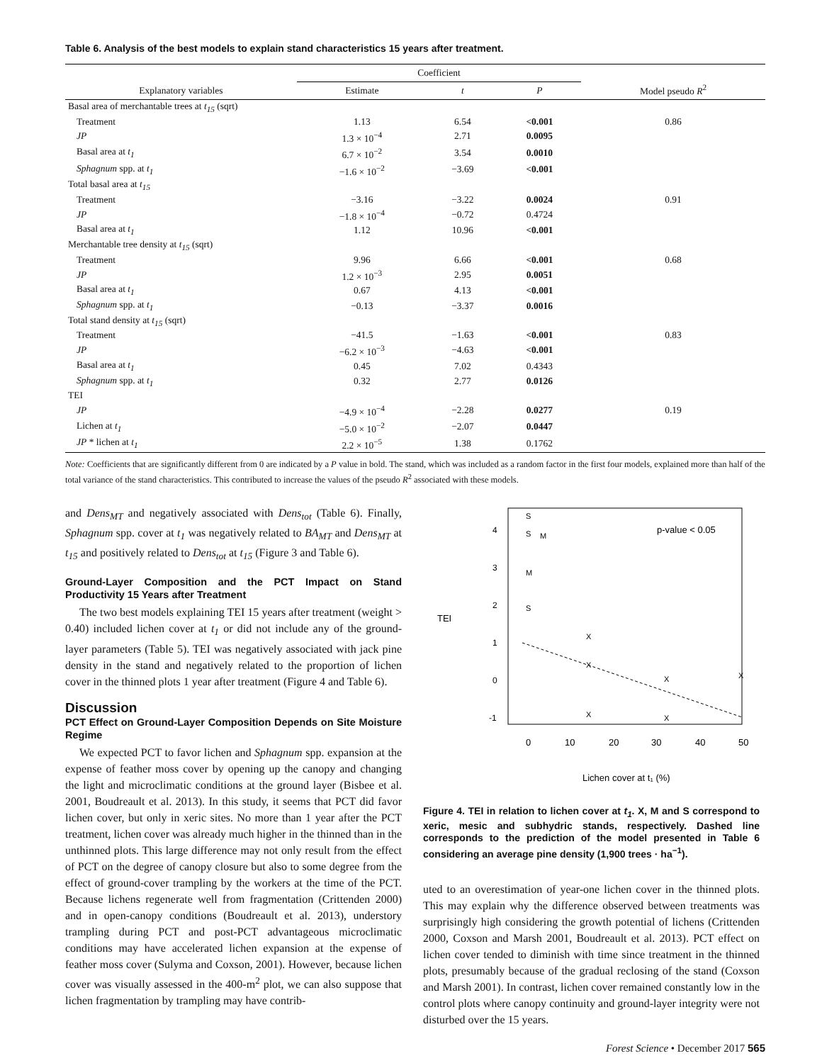Table 6. Analysis of the best models to explain stand characteristics 15 years after treatment.
| Explanatory variables | Coefficient | | | Model pseudo R<sup>2</sup> |
| --- | --- | --- | --- | --- |
| | Estimate | t | P | |
| Basal area of merchantable trees at t<sub>15</sub> (sqrt) | | | | |
| Treatment | 1.13 | 6.54 | <0.001 | 0.86 |
| JP | 1.3 × 10<sup>−4</sup> | 2.71 | 0.0095 | |
| Basal area at t<sub>1</sub> | 6.7 × 10<sup>−2</sup> | 3.54 | 0.0010 | |
| Sphagnum spp. at t<sub>1</sub> | −1.6 × 10<sup>−2</sup> | −3.69 | <0.001 | |
| Total basal area at t<sub>15</sub> | | | | |
| Treatment | −3.16 | −3.22 | 0.0024 | 0.91 |
| JP | −1.8 × 10<sup>−4</sup> | −0.72 | 0.4724 | |
| Basal area at t<sub>1</sub> | 1.12 | 10.96 | <0.001 | |
| Merchantable tree density at t<sub>15</sub> (sqrt) | | | | |
| Treatment | 9.96 | 6.66 | <0.001 | 0.68 |
| JP | 1.2 × 10<sup>−3</sup> | 2.95 | 0.0051 | |
| Basal area at t<sub>1</sub> | 0.67 | 4.13 | <0.001 | |
| Sphagnum spp. at t<sub>1</sub> | −0.13 | −3.37 | 0.0016 | |
| Total stand density at t<sub>15</sub> (sqrt) | | | | |
| Treatment | −41.5 | −1.63 | <0.001 | 0.83 |
| JP | −6.2 × 10<sup>−3</sup> | −4.63 | <0.001 | |
| Basal area at t<sub>1</sub> | 0.45 | 7.02 | 0.4343 | |
| Sphagnum spp. at t<sub>1</sub> | 0.32 | 2.77 | 0.0126 | |
| TEI | | | | |
| JP | −4.9 × 10<sup>−4</sup> | −2.28 | 0.0277 | 0.19 |
| Lichen at t<sub>1</sub> | −5.0 × 10<sup>−2</sup> | −2.07 | 0.0447 | |
| JP * lichen at t<sub>1</sub> | 2.2 × 10<sup>−5</sup> | 1.38 | 0.1762 | |
Note: Coefficients that are significantly different from 0 are indicated by a P value in bold. The stand, which was included as a random factor in the first four models, explained more than half of the total variance of the stand characteristics. This contributed to increase the values of the pseudo R<sup>2</sup> associated with these models.
and Dens<sub>MT</sub> and negatively associated with Dens<sub>tot</sub> (Table 6). Finally, Sphagnum spp. cover at t<sub>1</sub> was negatively related to BA<sub>MT</sub> and Dens<sub>MT</sub> at t<sub>15</sub> and positively related to Dens<sub>tot</sub> at t<sub>15</sub> (Figure 3 and Table 6).
Ground-Layer Composition and the PCT Impact on Stand Productivity 15 Years after Treatment
The two best models explaining TEI 15 years after treatment (weight > 0.40) included lichen cover at t<sub>1</sub> or did not include any of the ground-layer parameters (Table 5). TEI was negatively associated with jack pine density in the stand and negatively related to the proportion of lichen cover in the thinned plots 1 year after treatment (Figure 4 and Table 6).
Discussion
PCT Effect on Ground-Layer Composition Depends on Site Moisture Regime
We expected PCT to favor lichen and Sphagnum spp. expansion at the expense of feather moss cover by opening up the canopy and changing the light and microclimatic conditions at the ground layer (Bisbee et al. 2001, Boudreault et al. 2013). In this study, it seems that PCT did favor lichen cover, but only in xeric sites. No more than 1 year after the PCT treatment, lichen cover was already much higher in the thinned than in the unthinned plots. This large difference may not only result from the effect of PCT on the degree of canopy closure but also to some degree from the effect of ground-cover trampling by the workers at the time of the PCT. Because lichens regenerate well from fragmentation (Crittenden 2000) and in open-canopy conditions (Boudreault et al. 2013), understory trampling during PCT and post-PCT advantageous microclimatic conditions may have accelerated lichen expansion at the expense of feather moss cover (Sulyma and Coxson, 2001). However, because lichen cover was visually assessed in the 400-m<sup>2</sup> plot, we can also suppose that lichen fragmentation by trampling may have contrib-
TEI
4
3
2
1
0
-1
0
10
20
30
40
50
Lichen cover at t₁ (%)
p-value < 0.05
S
S
M
M
S
X
X
X
X
X
X
Figure 4. TEI in relation to lichen cover at t<sub>1</sub>. X, M and S correspond to xeric, mesic and subhydric stands, respectively. Dashed line corresponds to the prediction of the model presented in Table 6 considering an average pine density (1,900 trees · ha<sup>−1</sup>).
uted to an overestimation of year-one lichen cover in the thinned plots. This may explain why the difference observed between treatments was surprisingly high considering the growth potential of lichens (Crittenden 2000, Coxson and Marsh 2001, Boudreault et al. 2013). PCT effect on lichen cover tended to diminish with time since treatment in the thinned plots, presumably because of the gradual reclosing of the stand (Coxson and Marsh 2001). In contrast, lichen cover remained constantly low in the control plots where canopy continuity and ground-layer integrity were not disturbed over the 15 years.
Forest Science • December 2017 565